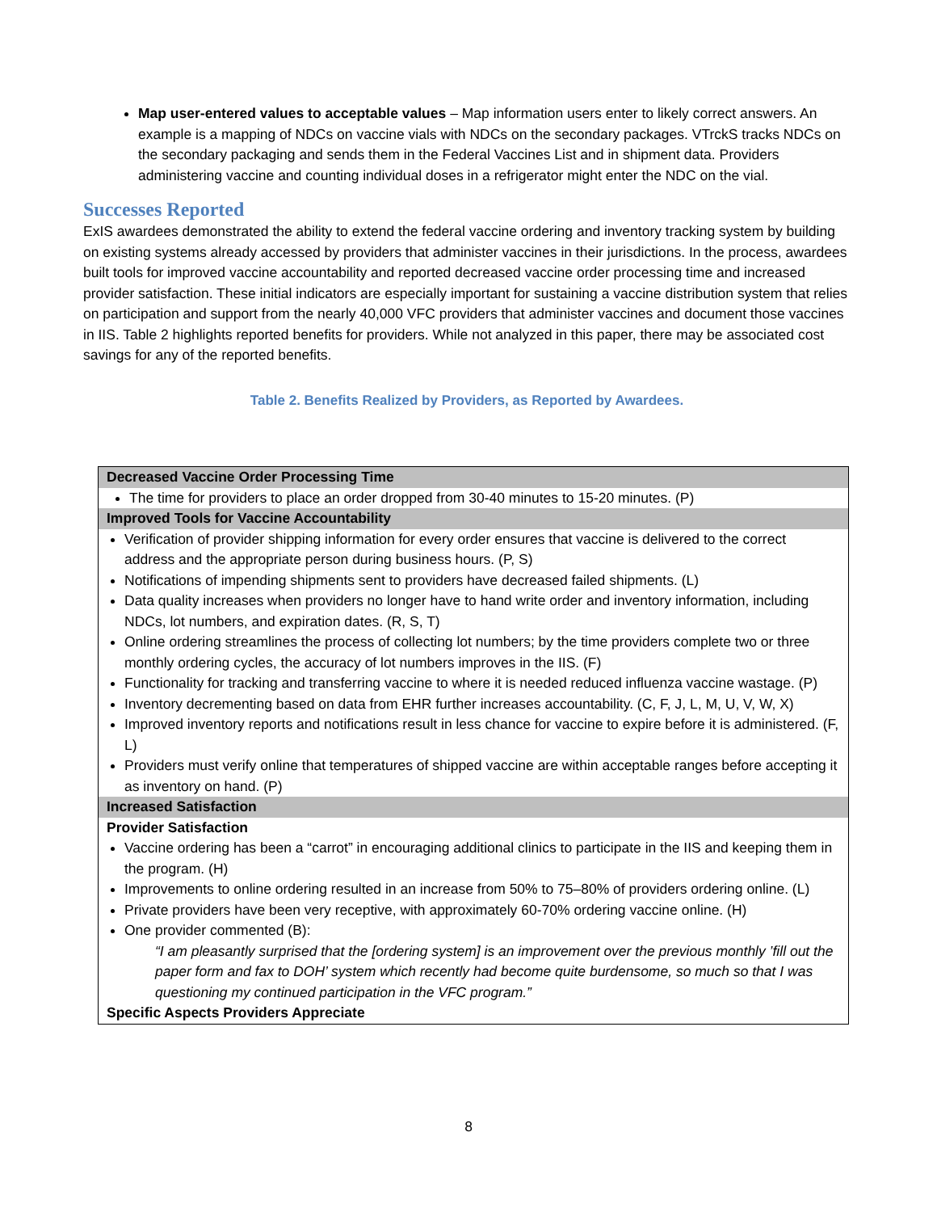Map user-entered values to acceptable values – Map information users enter to likely correct answers. An example is a mapping of NDCs on vaccine vials with NDCs on the secondary packages. VTrckS tracks NDCs on the secondary packaging and sends them in the Federal Vaccines List and in shipment data. Providers administering vaccine and counting individual doses in a refrigerator might enter the NDC on the vial.
Successes Reported
ExIS awardees demonstrated the ability to extend the federal vaccine ordering and inventory tracking system by building on existing systems already accessed by providers that administer vaccines in their jurisdictions. In the process, awardees built tools for improved vaccine accountability and reported decreased vaccine order processing time and increased provider satisfaction. These initial indicators are especially important for sustaining a vaccine distribution system that relies on participation and support from the nearly 40,000 VFC providers that administer vaccines and document those vaccines in IIS. Table 2 highlights reported benefits for providers. While not analyzed in this paper, there may be associated cost savings for any of the reported benefits.
Table 2. Benefits Realized by Providers, as Reported by Awardees.
| Decreased Vaccine Order Processing Time |
| The time for providers to place an order dropped from 30-40 minutes to 15-20 minutes. (P) |
| Improved Tools for Vaccine Accountability |
| Verification of provider shipping information for every order ensures that vaccine is delivered to the correct address and the appropriate person during business hours. (P, S) Notifications of impending shipments sent to providers have decreased failed shipments. (L) Data quality increases when providers no longer have to hand write order and inventory information, including NDCs, lot numbers, and expiration dates. (R, S, T) Online ordering streamlines the process of collecting lot numbers; by the time providers complete two or three monthly ordering cycles, the accuracy of lot numbers improves in the IIS. (F) Functionality for tracking and transferring vaccine to where it is needed reduced influenza vaccine wastage. (P) Inventory decrementing based on data from EHR further increases accountability. (C, F, J, L, M, U, V, W, X) Improved inventory reports and notifications result in less chance for vaccine to expire before it is administered. (F, L) Providers must verify online that temperatures of shipped vaccine are within acceptable ranges before accepting it as inventory on hand. (P) |
| Increased Satisfaction |
| Provider Satisfaction Vaccine ordering has been a “carrot” in encouraging additional clinics to participate in the IIS and keeping them in the program. (H) Improvements to online ordering resulted in an increase from 50% to 75–80% of providers ordering online. (L) Private providers have been very receptive, with approximately 60-70% ordering vaccine online. (H) One provider commented (B): “I am pleasantly surprised that the [ordering system] is an improvement over the previous monthly ’fill out the paper form and fax to DOH’ system which recently had become quite burdensome, so much so that I was questioning my continued participation in the VFC program.” Specific Aspects Providers Appreciate |
8